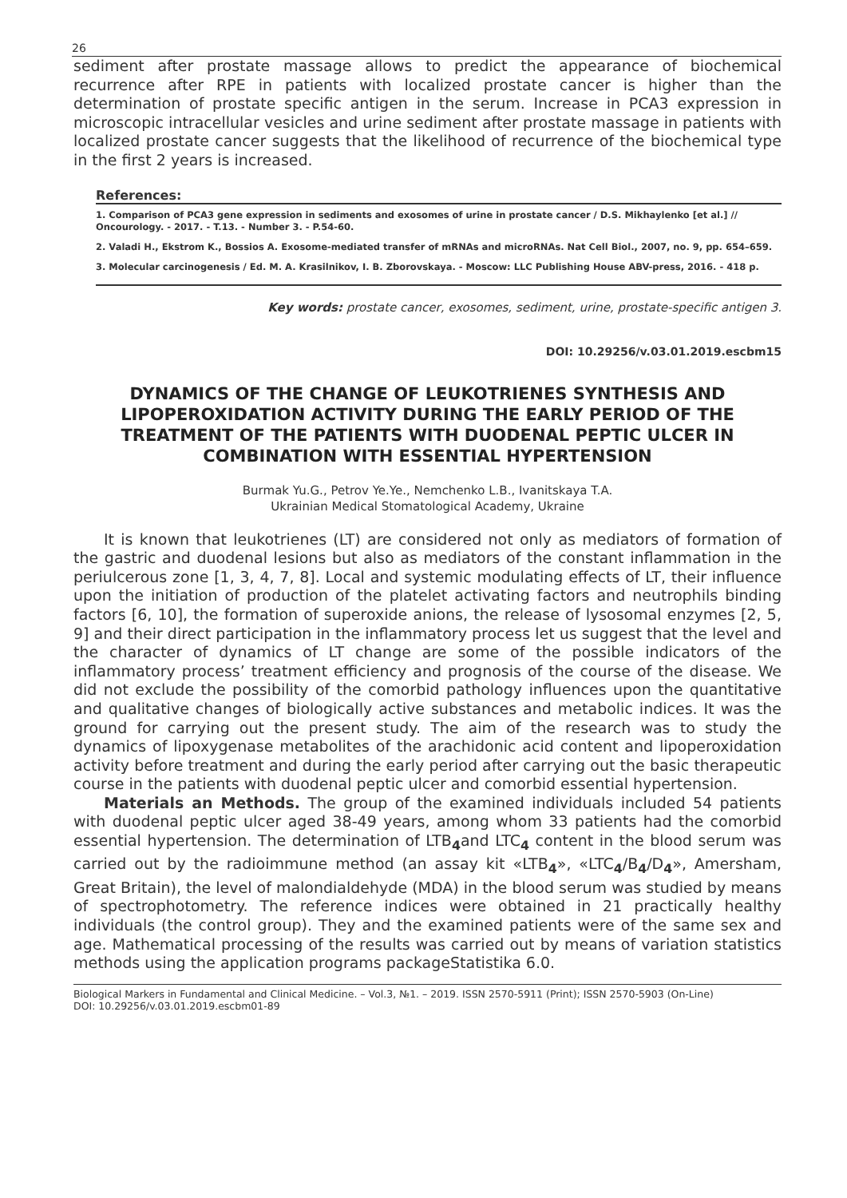26
sediment after prostate massage allows to predict the appearance of biochemical recurrence after RPE in patients with localized prostate cancer is higher than the determination of prostate specific antigen in the serum. Increase in PCA3 expression in microscopic intracellular vesicles and urine sediment after prostate massage in patients with localized prostate cancer suggests that the likelihood of recurrence of the biochemical type in the first 2 years is increased.
References:
1. Comparison of PCA3 gene expression in sediments and exosomes of urine in prostate cancer / D.S. Mikhaylenko [et al.] // Oncourology. - 2017. - T.13. - Number 3. - P.54-60.
2. Valadi H., Ekstrom K., Bossios A. Exosome-mediated transfer of mRNAs and microRNAs. Nat Cell Biol., 2007, no. 9, pp. 654–659.
3. Molecular carcinogenesis / Ed. M. A. Krasilnikov, I. B. Zborovskaya. - Moscow: LLC Publishing House ABV-press, 2016. - 418 p.
Key words: prostate cancer, exosomes, sediment, urine, prostate-specific antigen 3.
DOI: 10.29256/v.03.01.2019.escbm15
DYNAMICS OF THE CHANGE OF LEUKOTRIENES SYNTHESIS AND LIPOPEROXIDATION ACTIVITY DURING THE EARLY PERIOD OF THE TREATMENT OF THE PATIENTS WITH DUODENAL PEPTIC ULCER IN COMBINATION WITH ESSENTIAL HYPERTENSION
Burmak Yu.G., Petrov Ye.Ye., Nemchenko L.B., Ivanitskaya T.A.
Ukrainian Medical Stomatological Academy, Ukraine
It is known that leukotrienes (LT) are considered not only as mediators of formation of the gastric and duodenal lesions but also as mediators of the constant inflammation in the periulcerous zone [1, 3, 4, 7, 8]. Local and systemic modulating effects of LT, their influence upon the initiation of production of the platelet activating factors and neutrophils binding factors [6, 10], the formation of superoxide anions, the release of lysosomal enzymes [2, 5, 9] and their direct participation in the inflammatory process let us suggest that the level and the character of dynamics of LT change are some of the possible indicators of the inflammatory process’ treatment efficiency and prognosis of the course of the disease. We did not exclude the possibility of the comorbid pathology influences upon the quantitative and qualitative changes of biologically active substances and metabolic indices. It was the ground for carrying out the present study. The aim of the research was to study the dynamics of lipoxygenase metabolites of the arachidonic acid content and lipoperoxidation activity before treatment and during the early period after carrying out the basic therapeutic course in the patients with duodenal peptic ulcer and comorbid essential hypertension.
Materials an Methods. The group of the examined individuals included 54 patients with duodenal peptic ulcer aged 38-49 years, among whom 33 patients had the comorbid essential hypertension. The determination of LTB<sub>4</sub>and LTC<sub>4</sub> content in the blood serum was carried out by the radioimmune method (an assay kit «LTB<sub>4</sub>», «LTC<sub>4</sub>/B<sub>4</sub>/D<sub>4</sub>», Amersham, Great Britain), the level of malondialdehyde (MDA) in the blood serum was studied by means of spectrophotometry. The reference indices were obtained in 21 practically healthy individuals (the control group). They and the examined patients were of the same sex and age. Mathematical processing of the results was carried out by means of variation statistics methods using the application programs packageStatistika 6.0.
Biological Markers in Fundamental and Clinical Medicine. – Vol.3, №1. – 2019. ISSN 2570-5911 (Print); ISSN 2570-5903 (On-Line)
DOI: 10.29256/v.03.01.2019.escbm01-89